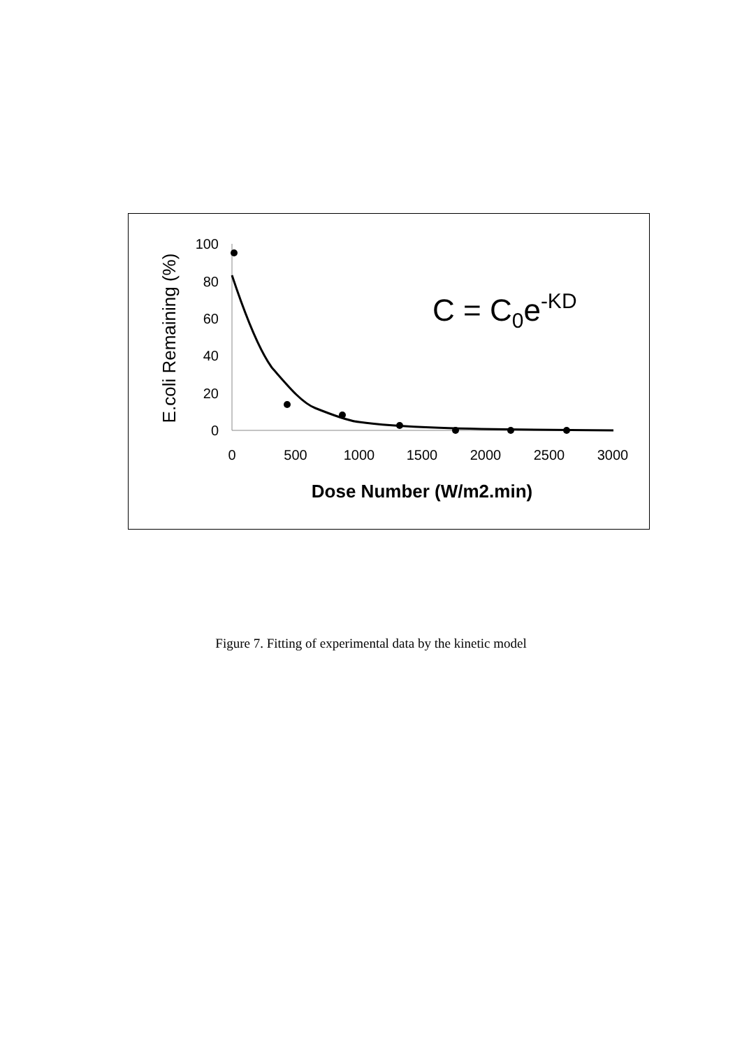100
80
60
40
20
0
0
500
1000
1500
2000
2500
3000
Dose Number (W/m2.min)
E.coli Remaining (%)
C = C0e-KD
Figure 7. Fitting of experimental data by the kinetic model